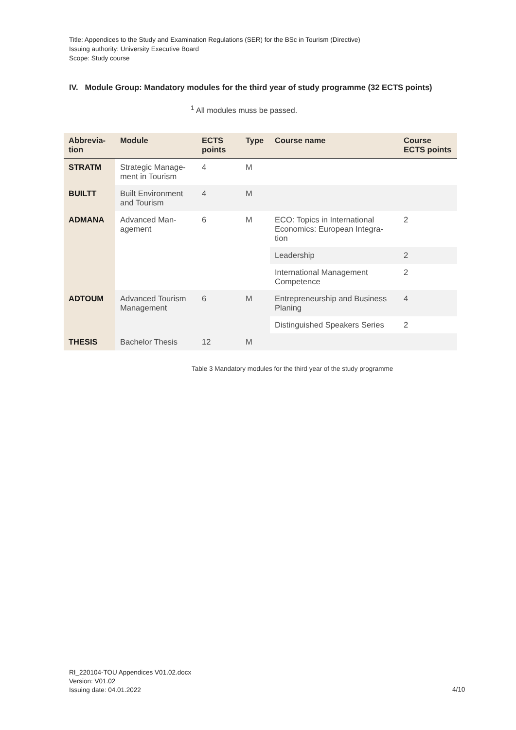Title: Appendices to the Study and Examination Regulations (SER) for the BSc in Tourism (Directive)
Issuing authority: University Executive Board
Scope: Study course
IV. Module Group: Mandatory modules for the third year of study programme (32 ECTS points)
<sup>1</sup> All modules muss be passed.
| Abbrevia- tion | Module | ECTS points | Type | Course name | Course ECTS points |
| --- | --- | --- | --- | --- | --- |
| STRATM | Strategic Manage- ment in Tourism | 4 | M | | |
| BUILTT | Built Environment and Tourism | 4 | M | | |
| ADMANA | Advanced Man- agement | 6 | M | ECO: Topics in International Economics: European Integra-tion | 2 |
| | | | | Leadership | 2 |
| | | | | International Management Competence | 2 |
| ADTOUM | Advanced Tourism Management | 6 | M | Entrepreneurship and Business Planing | 4 |
| | | | | Distinguished Speakers Series | 2 |
| THESIS | Bachelor Thesis | 12 | M | | |
Table 3 Mandatory modules for the third year of the study programme
RI_220104-TOU Appendices V01.02.docx
Version: V01.02
Issuing date: 04.01.2022
4/10